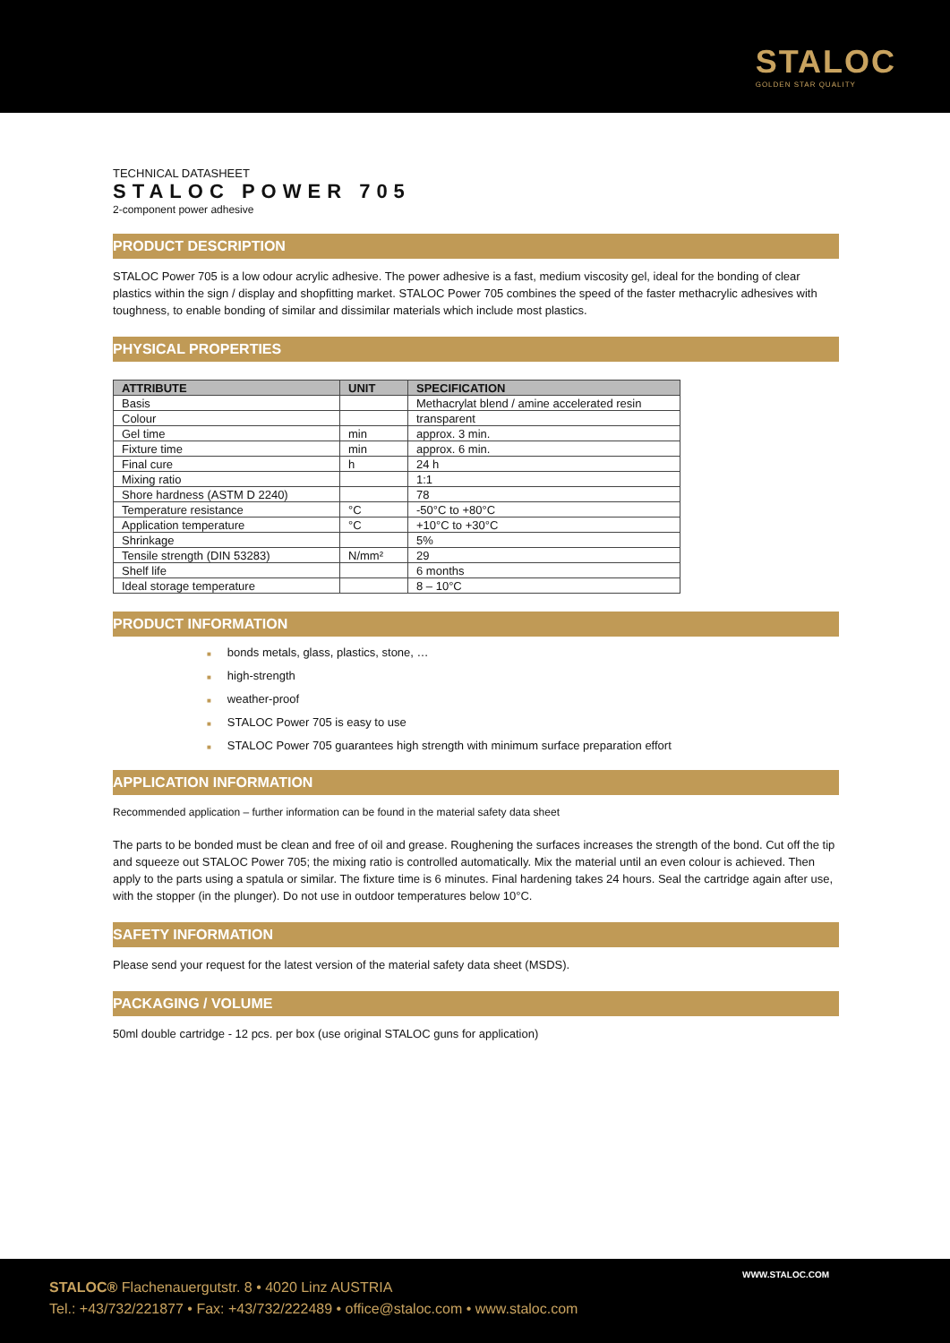STALOC
GOLDEN STAR QUALITY
TECHNICAL DATASHEET
STALOC POWER 705
2-component power adhesive
PRODUCT DESCRIPTION
STALOC Power 705 is a low odour acrylic adhesive. The power adhesive is a fast, medium viscosity gel, ideal for the bonding of clear plastics within the sign / display and shopfitting market. STALOC Power 705 combines the speed of the faster methacrylic adhesives with toughness, to enable bonding of similar and dissimilar materials which include most plastics.
PHYSICAL PROPERTIES
| ATTRIBUTE | UNIT | SPECIFICATION |
| --- | --- | --- |
| Basis | | Methacrylat blend / amine accelerated resin |
| Colour | | transparent |
| Gel time | min | approx. 3 min. |
| Fixture time | min | approx. 6 min. |
| Final cure | h | 24 h |
| Mixing ratio | | 1:1 |
| Shore hardness (ASTM D 2240) | | 78 |
| Temperature resistance | °C | -50°C to +80°C |
| Application temperature | °C | +10°C to +30°C |
| Shrinkage | | 5% |
| Tensile strength (DIN 53283) | N/mm² | 29 |
| Shelf life | | 6 months |
| Ideal storage temperature | | 8 – 10°C |
PRODUCT INFORMATION
■ bonds metals, glass, plastics, stone, …
■ high-strength
■ weather-proof
■ STALOC Power 705 is easy to use
■ STALOC Power 705 guarantees high strength with minimum surface preparation effort
APPLICATION INFORMATION
Recommended application – further information can be found in the material safety data sheet
The parts to be bonded must be clean and free of oil and grease. Roughening the surfaces increases the strength of the bond. Cut off the tip and squeeze out STALOC Power 705; the mixing ratio is controlled automatically. Mix the material until an even colour is achieved. Then apply to the parts using a spatula or similar. The fixture time is 6 minutes. Final hardening takes 24 hours. Seal the cartridge again after use, with the stopper (in the plunger). Do not use in outdoor temperatures below 10°C.
SAFETY INFORMATION
Please send your request for the latest version of the material safety data sheet (MSDS).
PACKAGING / VOLUME
50ml double cartridge - 12 pcs. per box (use original STALOC guns for application)
WWW.STALOC.COM
STALOC® Flachenauergutstr. 8 • 4020 Linz AUSTRIA
Tel.: +43/732/221877 • Fax: +43/732/222489 • office@staloc.com • www.staloc.com